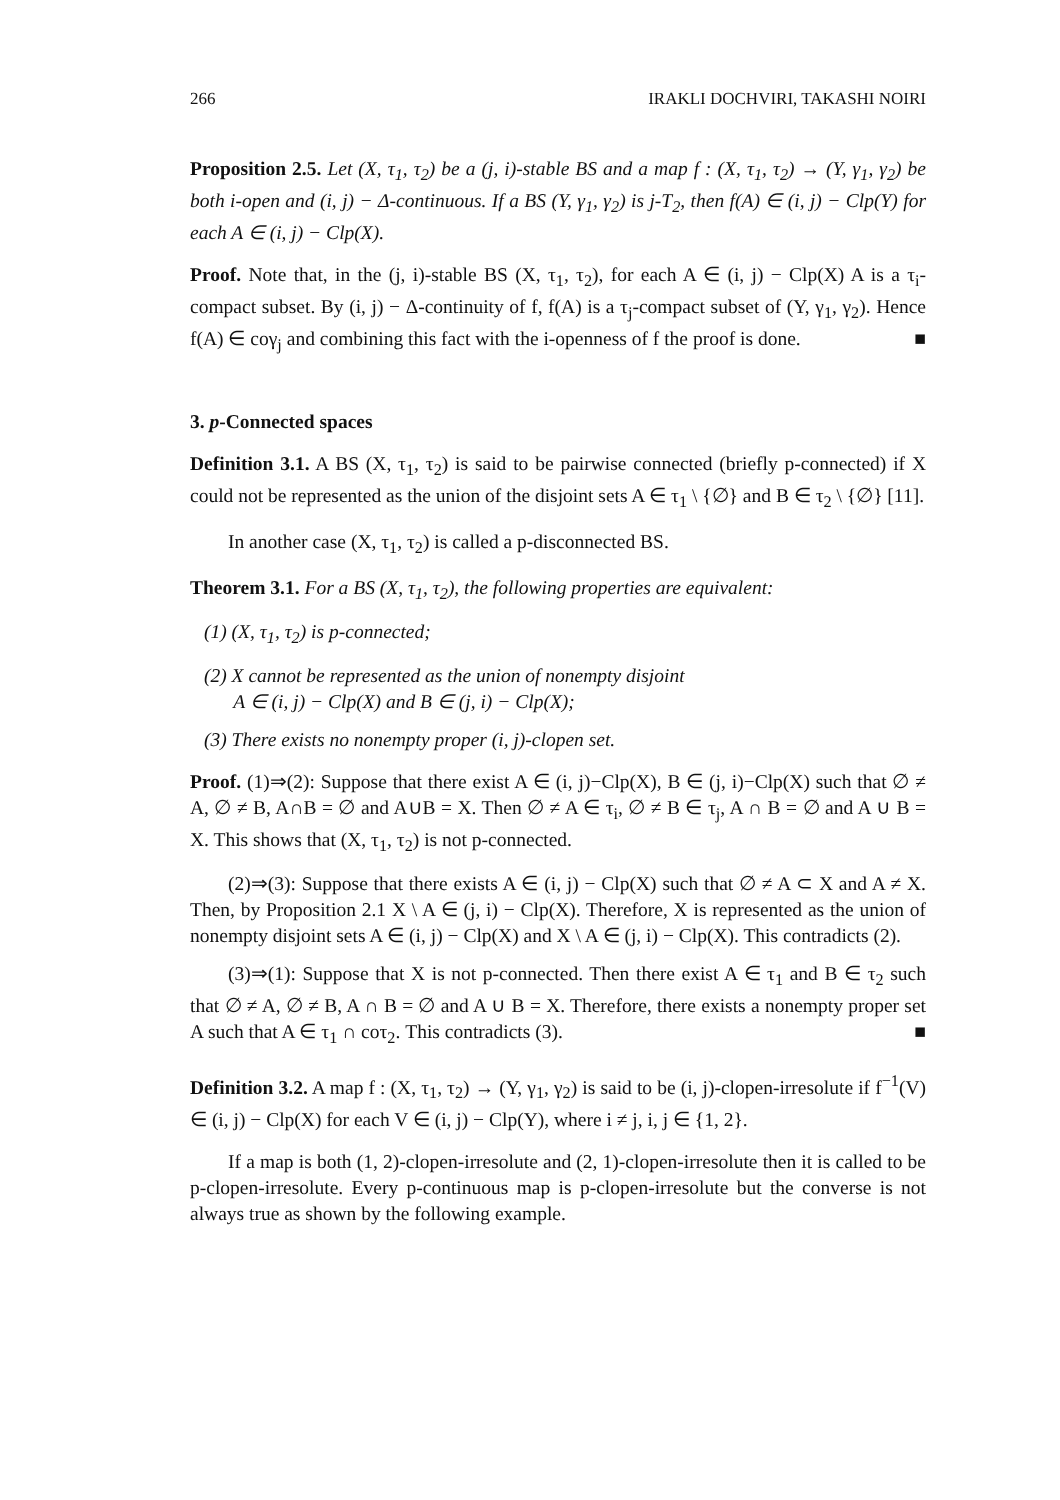266 IRAKLI DOCHVIRI, TAKASHI NOIRI
Proposition 2.5. Let (X, τ<sub>1</sub>, τ<sub>2</sub>) be a (j, i)-stable BS and a map f : (X, τ<sub>1</sub>, τ<sub>2</sub>) → (Y, γ<sub>1</sub>, γ<sub>2</sub>) be both i-open and (i, j) − Δ-continuous. If a BS (Y, γ<sub>1</sub>, γ<sub>2</sub>) is j-T<sub>2</sub>, then f(A) ∈ (i, j) − Clp(Y) for each A ∈ (i, j) − Clp(X).
Proof. Note that, in the (j, i)-stable BS (X, τ<sub>1</sub>, τ<sub>2</sub>), for each A ∈ (i, j) − Clp(X) A is a τ<sub>i</sub>-compact subset. By (i, j) − Δ-continuity of f, f(A) is a τ<sub>j</sub>-compact subset of (Y, γ<sub>1</sub>, γ<sub>2</sub>). Hence f(A) ∈ coγ<sub>j</sub> and combining this fact with the i-openness of f the proof is done. ■
3. p-Connected spaces
Definition 3.1. A BS (X, τ<sub>1</sub>, τ<sub>2</sub>) is said to be pairwise connected (briefly p-connected) if X could not be represented as the union of the disjoint sets A ∈ τ<sub>1</sub> \ {∅} and B ∈ τ<sub>2</sub> \ {∅} [11].
In another case (X, τ<sub>1</sub>, τ<sub>2</sub>) is called a p-disconnected BS.
Theorem 3.1. For a BS (X, τ<sub>1</sub>, τ<sub>2</sub>), the following properties are equivalent:
(1) (X, τ<sub>1</sub>, τ<sub>2</sub>) is p-connected;
(2) X cannot be represented as the union of nonempty disjoint
A ∈ (i, j) − Clp(X) and B ∈ (j, i) − Clp(X);
(3) There exists no nonempty proper (i, j)-clopen set.
Proof. (1)⇒(2): Suppose that there exist A ∈ (i, j)−Clp(X), B ∈ (j, i)−Clp(X) such that ∅ ≠ A, ∅ ≠ B, A∩B = ∅ and A∪B = X. Then ∅ ≠ A ∈ τ<sub>i</sub>, ∅ ≠ B ∈ τ<sub>j</sub>, A ∩ B = ∅ and A ∪ B = X. This shows that (X, τ<sub>1</sub>, τ<sub>2</sub>) is not p-connected.
(2)⇒(3): Suppose that there exists A ∈ (i, j) − Clp(X) such that ∅ ≠ A ⊂ X and A ≠ X. Then, by Proposition 2.1 X \ A ∈ (j, i) − Clp(X). Therefore, X is represented as the union of nonempty disjoint sets A ∈ (i, j) − Clp(X) and X \ A ∈ (j, i) − Clp(X). This contradicts (2).
(3)⇒(1): Suppose that X is not p-connected. Then there exist A ∈ τ<sub>1</sub> and B ∈ τ<sub>2</sub> such that ∅ ≠ A, ∅ ≠ B, A ∩ B = ∅ and A ∪ B = X. Therefore, there exists a nonempty proper set A such that A ∈ τ<sub>1</sub> ∩ coτ<sub>2</sub>. This contradicts (3). ■
Definition 3.2. A map f : (X, τ<sub>1</sub>, τ<sub>2</sub>) → (Y, γ<sub>1</sub>, γ<sub>2</sub>) is said to be (i, j)-clopen-irresolute if f<sup>−1</sup>(V) ∈ (i, j) − Clp(X) for each V ∈ (i, j) − Clp(Y), where i ≠ j, i, j ∈ {1, 2}.
If a map is both (1, 2)-clopen-irresolute and (2, 1)-clopen-irresolute then it is called to be p-clopen-irresolute. Every p-continuous map is p-clopen-irresolute but the converse is not always true as shown by the following example.